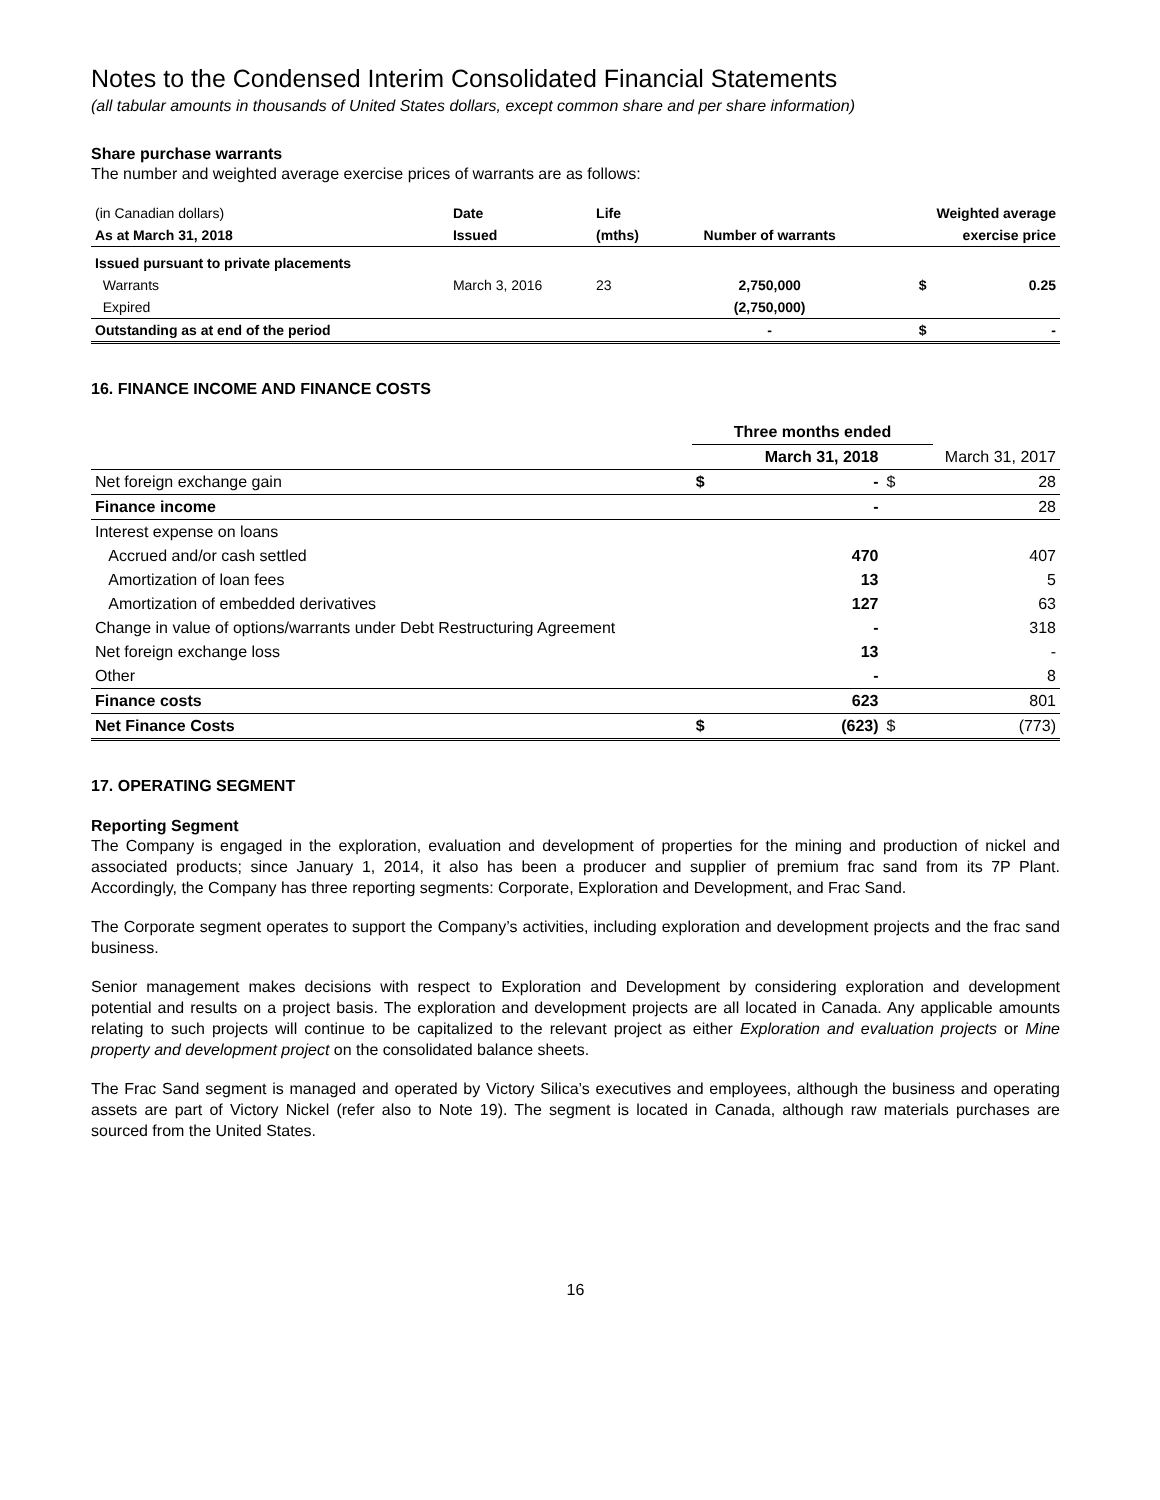Notes to the Condensed Interim Consolidated Financial Statements
(all tabular amounts in thousands of United States dollars, except common share and per share information)
Share purchase warrants
The number and weighted average exercise prices of warrants are as follows:
| (in Canadian dollars) | Date | Life | | Weighted average | |
| As at March 31, 2018 | Issued | (mths) | Number of warrants | exercise price | |
| Issued pursuant to private placements | | | | | |
| Warrants | March 3, 2016 | 23 | 2,750,000 | $ | 0.25 |
| Expired | | | (2,750,000) | | |
| Outstanding as at end of the period | | | - | $ | - |
16. FINANCE INCOME AND FINANCE COSTS
| | Three months ended | | | |
| | March 31, 2018 | | March 31, 2017 | |
| Net foreign exchange gain | $ | - | $ | 28 |
| Finance income | | - | | 28 |
| Interest expense on loans | | | | |
| Accrued and/or cash settled | | 470 | | 407 |
| Amortization of loan fees | | 13 | | 5 |
| Amortization of embedded derivatives | | 127 | | 63 |
| Change in value of options/warrants under Debt Restructuring Agreement | | - | | 318 |
| Net foreign exchange loss | | 13 | | - |
| Other | | - | | 8 |
| Finance costs | | 623 | | 801 |
| Net Finance Costs | $ | (623) | $ | (773) |
17. OPERATING SEGMENT
Reporting Segment
The Company is engaged in the exploration, evaluation and development of properties for the mining and production of nickel and associated products; since January 1, 2014, it also has been a producer and supplier of premium frac sand from its 7P Plant. Accordingly, the Company has three reporting segments: Corporate, Exploration and Development, and Frac Sand.
The Corporate segment operates to support the Company’s activities, including exploration and development projects and the frac sand business.
Senior management makes decisions with respect to Exploration and Development by considering exploration and development potential and results on a project basis. The exploration and development projects are all located in Canada. Any applicable amounts relating to such projects will continue to be capitalized to the relevant project as either Exploration and evaluation projects or Mine property and development project on the consolidated balance sheets.
The Frac Sand segment is managed and operated by Victory Silica’s executives and employees, although the business and operating assets are part of Victory Nickel (refer also to Note 19). The segment is located in Canada, although raw materials purchases are sourced from the United States.
16